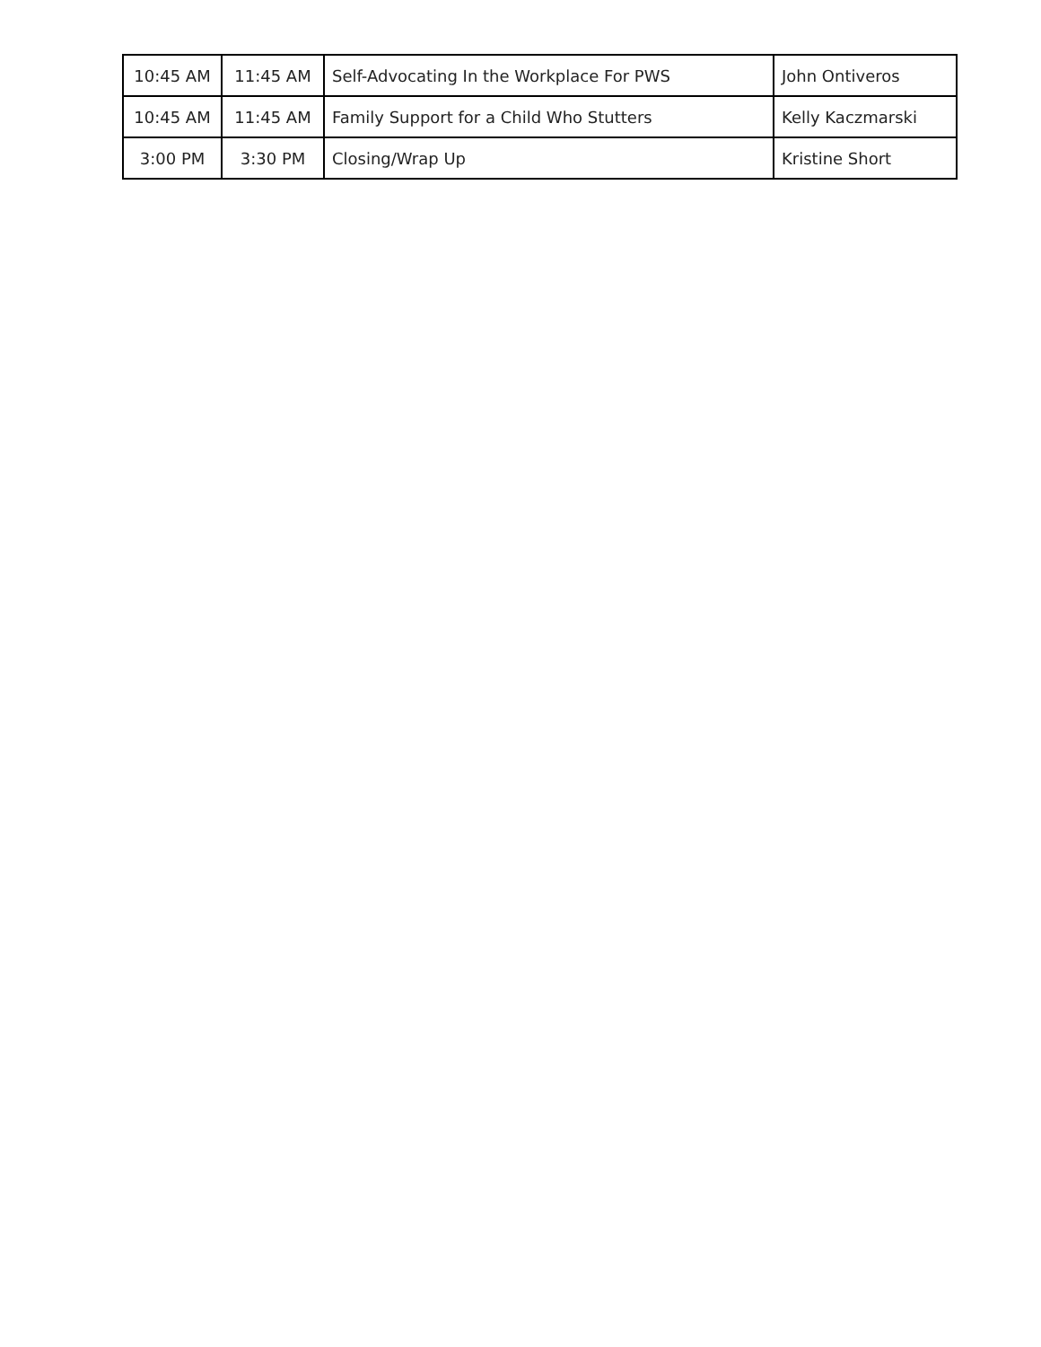| 10:45 AM | 11:45 AM | Self-Advocating In the Workplace For PWS | John Ontiveros |
| 10:45 AM | 11:45 AM | Family Support for a Child Who Stutters | Kelly Kaczmarski |
| 3:00 PM | 3:30 PM | Closing/Wrap Up | Kristine Short |